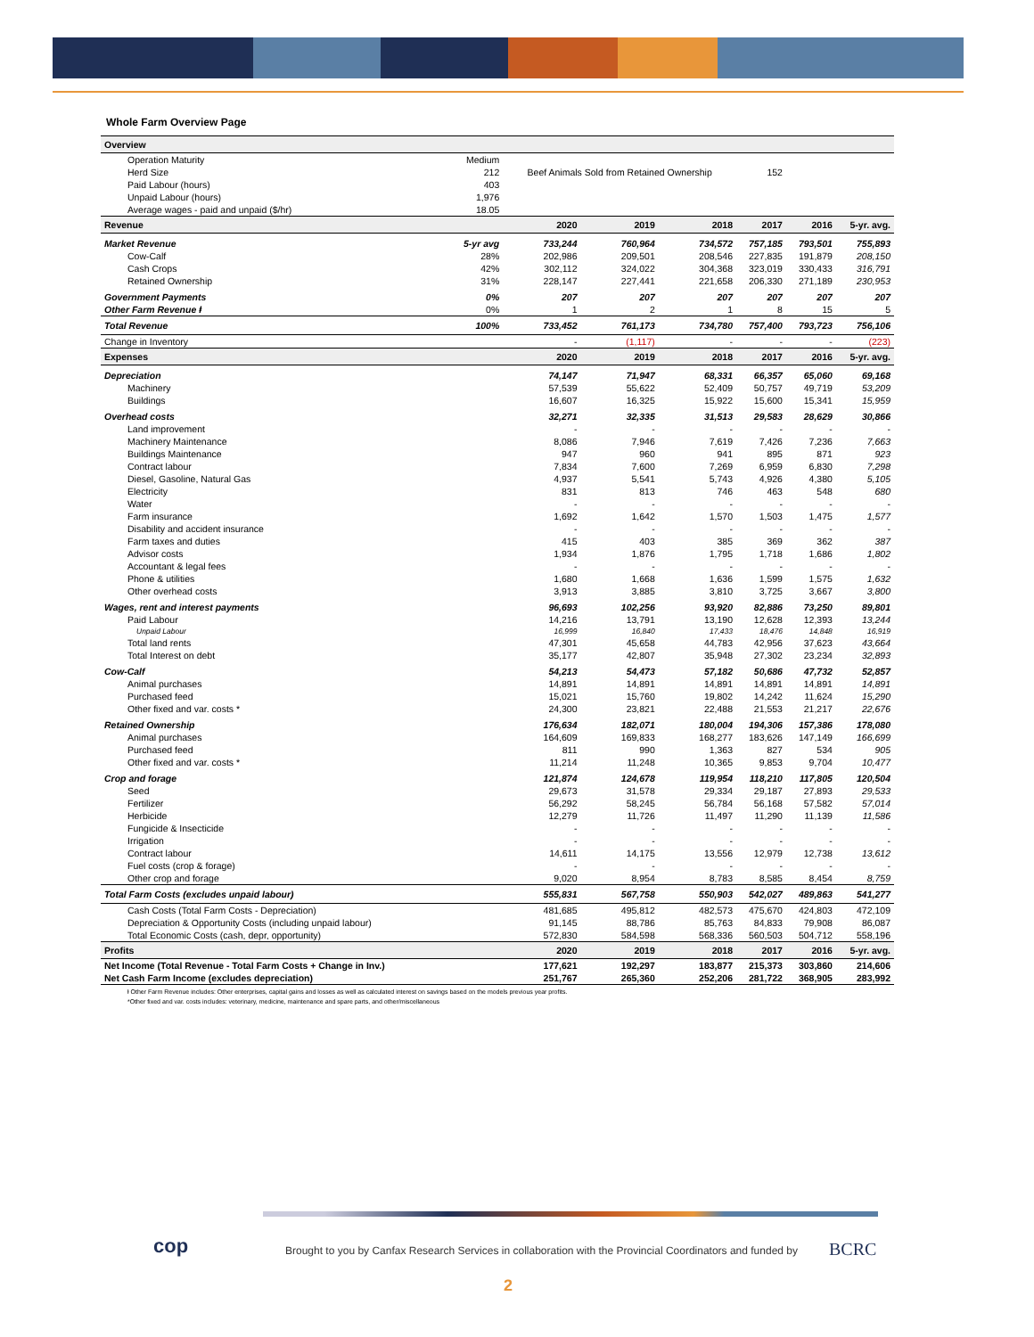Whole Farm Overview Page
| Overview | | | | | | | |
| --- | --- | --- | --- | --- | --- | --- | --- |
| Operation Maturity | Medium | | | | | | |
| Herd Size | 212 | Beef Animals Sold from Retained Ownership | | | 152 | | |
| Paid Labour (hours) | 403 | | | | | | |
| Unpaid Labour (hours) | 1,976 | | | | | | |
| Average wages - paid and unpaid ($/hr) | 18.05 | | | | | | |
| Revenue | | 2020 | 2019 | 2018 | 2017 | 2016 | 5-yr. avg. |
| Market Revenue | 5-yr avg | 733,244 | 760,964 | 734,572 | 757,185 | 793,501 | 755,893 |
| Cow-Calf | 28% | 202,986 | 209,501 | 208,546 | 227,835 | 191,879 | 208,150 |
| Cash Crops | 42% | 302,112 | 324,022 | 304,368 | 323,019 | 330,433 | 316,791 |
| Retained Ownership | 31% | 228,147 | 227,441 | 221,658 | 206,330 | 271,189 | 230,953 |
| Government Payments | 0% | 207 | 207 | 207 | 207 | 207 | 207 |
| Other Farm Revenue ⱡ | 0% | 1 | 2 | 1 | 8 | 15 | 5 |
| Total Revenue | 100% | 733,452 | 761,173 | 734,780 | 757,400 | 793,723 | 756,106 |
| Change in Inventory | | - | (1,117) | - | - | - | (223) |
| Expenses | | 2020 | 2019 | 2018 | 2017 | 2016 | 5-yr. avg. |
| Depreciation | | 74,147 | 71,947 | 68,331 | 66,357 | 65,060 | 69,168 |
| Machinery | | 57,539 | 55,622 | 52,409 | 50,757 | 49,719 | 53,209 |
| Buildings | | 16,607 | 16,325 | 15,922 | 15,600 | 15,341 | 15,959 |
| Overhead costs | | 32,271 | 32,335 | 31,513 | 29,583 | 28,629 | 30,866 |
| Land improvement | | - | - | - | - | - | - |
| Machinery Maintenance | | 8,086 | 7,946 | 7,619 | 7,426 | 7,236 | 7,663 |
| Buildings Maintenance | | 947 | 960 | 941 | 895 | 871 | 923 |
| Contract labour | | 7,834 | 7,600 | 7,269 | 6,959 | 6,830 | 7,298 |
| Diesel, Gasoline, Natural Gas | | 4,937 | 5,541 | 5,743 | 4,926 | 4,380 | 5,105 |
| Electricity | | 831 | 813 | 746 | 463 | 548 | 680 |
| Water | | - | - | - | - | - | - |
| Farm insurance | | 1,692 | 1,642 | 1,570 | 1,503 | 1,475 | 1,577 |
| Disability and accident insurance | | - | - | - | - | - | - |
| Farm taxes and duties | | 415 | 403 | 385 | 369 | 362 | 387 |
| Advisor costs | | 1,934 | 1,876 | 1,795 | 1,718 | 1,686 | 1,802 |
| Accountant & legal fees | | - | - | - | - | - | - |
| Phone & utilities | | 1,680 | 1,668 | 1,636 | 1,599 | 1,575 | 1,632 |
| Other overhead costs | | 3,913 | 3,885 | 3,810 | 3,725 | 3,667 | 3,800 |
| Wages, rent and interest payments | | 96,693 | 102,256 | 93,920 | 82,886 | 73,250 | 89,801 |
| Paid Labour | | 14,216 | 13,791 | 13,190 | 12,628 | 12,393 | 13,244 |
| Unpaid Labour | | 16,999 | 16,840 | 17,433 | 18,476 | 14,848 | 16,919 |
| Total land rents | | 47,301 | 45,658 | 44,783 | 42,956 | 37,623 | 43,664 |
| Total Interest on debt | | 35,177 | 42,807 | 35,948 | 27,302 | 23,234 | 32,893 |
| Cow-Calf | | 54,213 | 54,473 | 57,182 | 50,686 | 47,732 | 52,857 |
| Animal purchases | | 14,891 | 14,891 | 14,891 | 14,891 | 14,891 | 14,891 |
| Purchased feed | | 15,021 | 15,760 | 19,802 | 14,242 | 11,624 | 15,290 |
| Other fixed and var. costs * | | 24,300 | 23,821 | 22,488 | 21,553 | 21,217 | 22,676 |
| Retained Ownership | | 176,634 | 182,071 | 180,004 | 194,306 | 157,386 | 178,080 |
| Animal purchases | | 164,609 | 169,833 | 168,277 | 183,626 | 147,149 | 166,699 |
| Purchased feed | | 811 | 990 | 1,363 | 827 | 534 | 905 |
| Other fixed and var. costs * | | 11,214 | 11,248 | 10,365 | 9,853 | 9,704 | 10,477 |
| Crop and forage | | 121,874 | 124,678 | 119,954 | 118,210 | 117,805 | 120,504 |
| Seed | | 29,673 | 31,578 | 29,334 | 29,187 | 27,893 | 29,533 |
| Fertilizer | | 56,292 | 58,245 | 56,784 | 56,168 | 57,582 | 57,014 |
| Herbicide | | 12,279 | 11,726 | 11,497 | 11,290 | 11,139 | 11,586 |
| Fungicide & Insecticide | | - | - | - | - | - | - |
| Irrigation | | - | - | - | - | - | - |
| Contract labour | | 14,611 | 14,175 | 13,556 | 12,979 | 12,738 | 13,612 |
| Fuel costs (crop & forage) | | - | - | - | - | - | - |
| Other crop and forage | | 9,020 | 8,954 | 8,783 | 8,585 | 8,454 | 8,759 |
| Total Farm Costs (excludes unpaid labour) | | 555,831 | 567,758 | 550,903 | 542,027 | 489,863 | 541,277 |
| Cash Costs (Total Farm Costs - Depreciation) | | 481,685 | 495,812 | 482,573 | 475,670 | 424,803 | 472,109 |
| Depreciation & Opportunity Costs (including unpaid labour) | | 91,145 | 88,786 | 85,763 | 84,833 | 79,908 | 86,087 |
| Total Economic Costs (cash, depr, opportunity) | | 572,830 | 584,598 | 568,336 | 560,503 | 504,712 | 558,196 |
| Profits | | 2020 | 2019 | 2018 | 2017 | 2016 | 5-yr. avg. |
| Net Income (Total Revenue - Total Farm Costs + Change in Inv.) | | 177,621 | 192,297 | 183,877 | 215,373 | 303,860 | 214,606 |
| Net Cash Farm Income (excludes depreciation) | | 251,767 | 265,360 | 252,206 | 281,722 | 368,905 | 283,992 |
ⱡ Other Farm Revenue includes: Other enterprises, capital gains and losses as well as calculated interest on savings based on the models previous year profits.
*Other fixed and var. costs includes: veterinary, medicine, maintenance and spare parts, and other/miscellaneous
cop
Brought to you by Canfax Research Services in collaboration with the Provincial Coordinators and funded by
BCRC
2